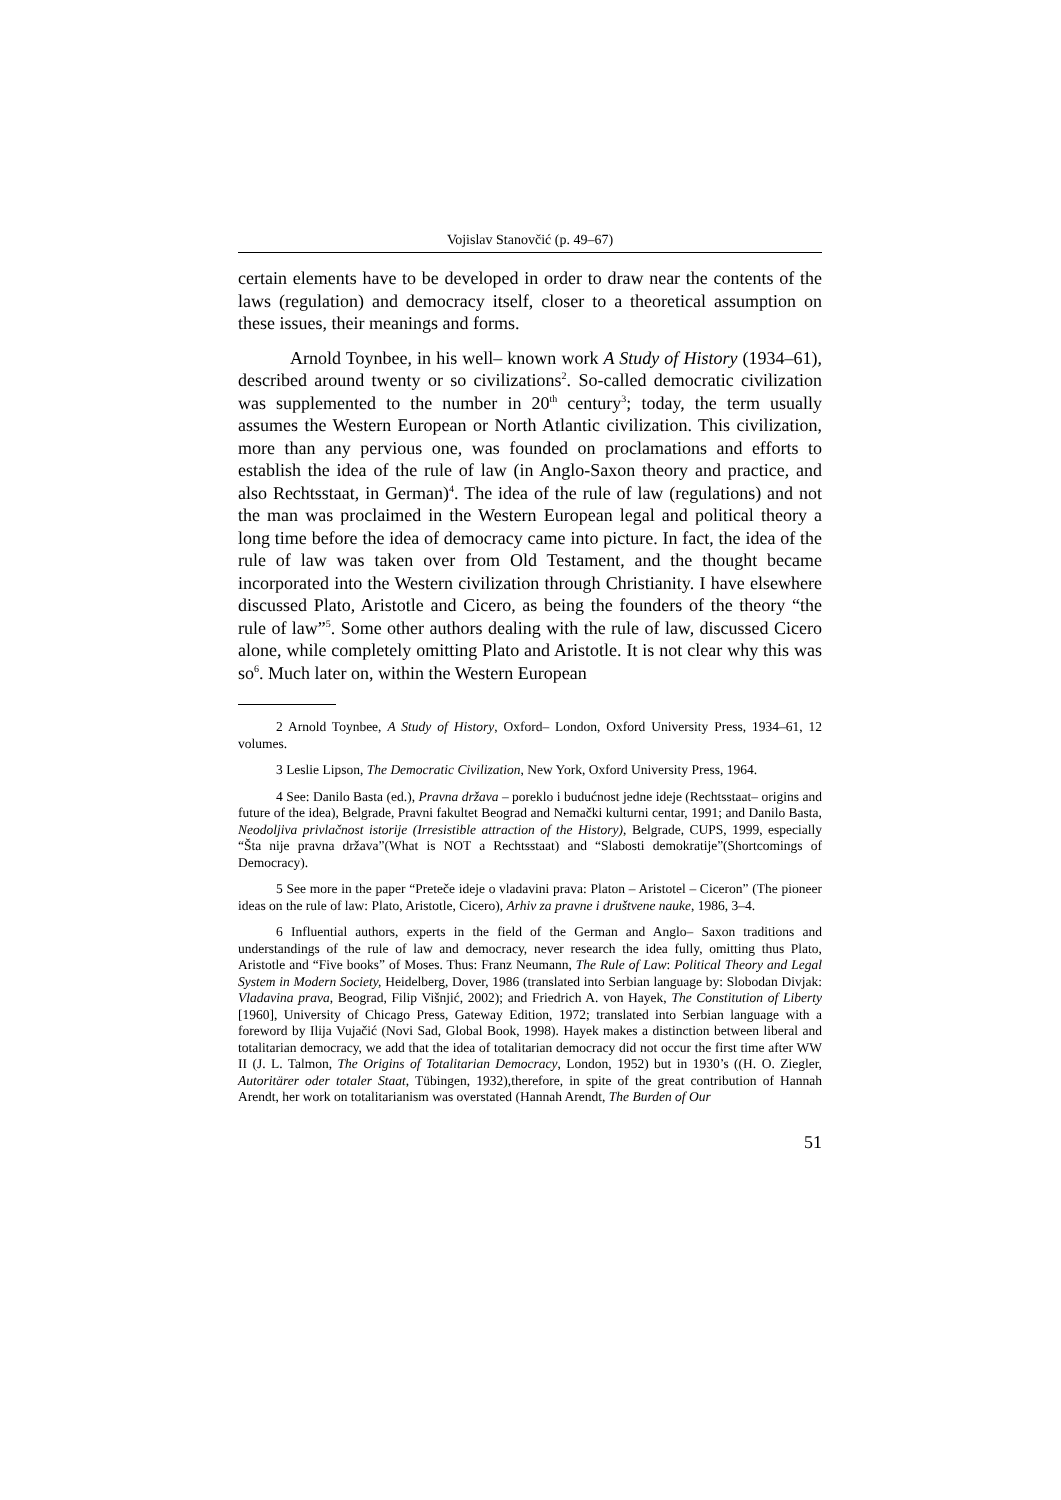Vojislav Stanovčić (p. 49–67)
certain elements have to be developed in order to draw near the contents of the laws (regulation) and democracy itself, closer to a theoretical assumption on these issues, their meanings and forms.
Arnold Toynbee, in his well– known work A Study of History (1934–61), described around twenty or so civilizations<sup>2</sup>. So-called democratic civilization was supplemented to the number in 20<sup>th</sup> century<sup>3</sup>; today, the term usually assumes the Western European or North Atlantic civilization. This civilization, more than any pervious one, was founded on proclamations and efforts to establish the idea of the rule of law (in Anglo-Saxon theory and practice, and also Rechtsstaat, in German)<sup>4</sup>. The idea of the rule of law (regulations) and not the man was proclaimed in the Western European legal and political theory a long time before the idea of democracy came into picture. In fact, the idea of the rule of law was taken over from Old Testament, and the thought became incorporated into the Western civilization through Christianity. I have elsewhere discussed Plato, Aristotle and Cicero, as being the founders of the theory “the rule of law”<sup>5</sup>. Some other authors dealing with the rule of law, discussed Cicero alone, while completely omitting Plato and Aristotle. It is not clear why this was so<sup>6</sup>. Much later on, within the Western European
2 Arnold Toynbee, A Study of History, Oxford– London, Oxford University Press, 1934–61, 12 volumes.
3 Leslie Lipson, The Democratic Civilization, New York, Oxford University Press, 1964.
4 See: Danilo Basta (ed.), Pravna država – poreklo i budućnost jedne ideje (Rechtsstaat– origins and future of the idea), Belgrade, Pravni fakultet Beograd and Nemački kulturni centar, 1991; and Danilo Basta, Neodoljiva privlačnost istorije (Irresistible attraction of the History), Belgrade, CUPS, 1999, especially “Šta nije pravna država”(What is NOT a Rechtsstaat) and “Slabosti demokratije”(Shortcomings of Democracy).
5 See more in the paper “Preteče ideje o vladavini prava: Platon – Aristotel – Ciceron” (The pioneer ideas on the rule of law: Plato, Aristotle, Cicero), Arhiv za pravne i društvene nauke, 1986, 3–4.
6 Influential authors, experts in the field of the German and Anglo– Saxon traditions and understandings of the rule of law and democracy, never research the idea fully, omitting thus Plato, Aristotle and “Five books” of Moses. Thus: Franz Neumann, The Rule of Law: Political Theory and Legal System in Modern Society, Heidelberg, Dover, 1986 (translated into Serbian language by: Slobodan Divjak: Vladavina prava, Beograd, Filip Višnjić, 2002); and Friedrich A. von Hayek, The Constitution of Liberty [1960], University of Chicago Press, Gateway Edition, 1972; translated into Serbian language with a foreword by Ilija Vujačić (Novi Sad, Global Book, 1998). Hayek makes a distinction between liberal and totalitarian democracy, we add that the idea of totalitarian democracy did not occur the first time after WW II (J. L. Talmon, The Origins of Totalitarian Democracy, London, 1952) but in 1930’s ((H. O. Ziegler, Autoritärer oder totaler Staat, Tübingen, 1932),therefore, in spite of the great contribution of Hannah Arendt, her work on totalitarianism was overstated (Hannah Arendt, The Burden of Our
51